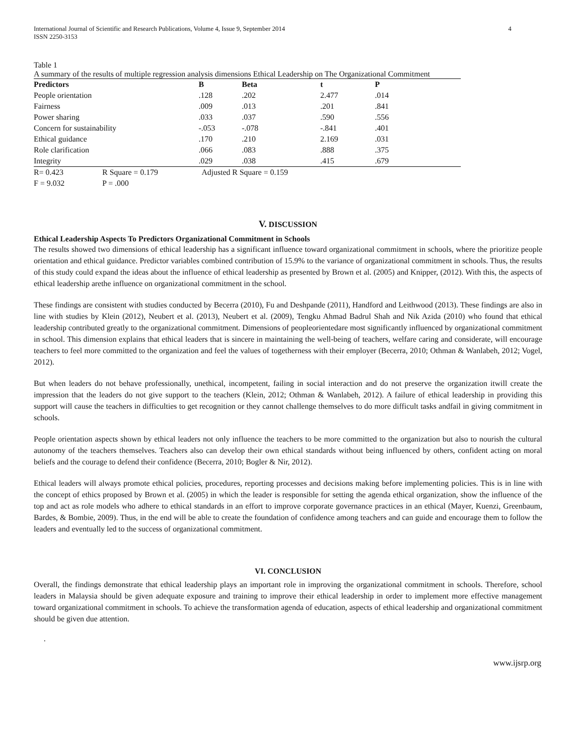International Journal of Scientific and Research Publications, Volume 4, Issue 9, September 2014
ISSN 2250-3153
4
Table 1
A summary of the results of multiple regression analysis dimensions Ethical Leadership on The Organizational Commitment
| Predictors | B | Beta | t | P |
| --- | --- | --- | --- | --- |
| People orientation | .128 | .202 | 2.477 | .014 |
| Fairness | .009 | .013 | .201 | .841 |
| Power sharing | .033 | .037 | .590 | .556 |
| Concern for sustainability | -.053 | -.078 | -.841 | .401 |
| Ethical guidance | .170 | .210 | 2.169 | .031 |
| Role clarification | .066 | .083 | .888 | .375 |
| Integrity | .029 | .038 | .415 | .679 |
R= 0.423 R Square = 0.179 Adjusted R Square = 0.159
F = 9.032 P = .000
V. DISCUSSION
Ethical Leadership Aspects To Predictors Organizational Commitment in Schools
The results showed two dimensions of ethical leadership has a significant influence toward organizational commitment in schools, where the prioritize people orientation and ethical guidance. Predictor variables combined contribution of 15.9% to the variance of organizational commitment in schools. Thus, the results of this study could expand the ideas about the influence of ethical leadership as presented by Brown et al. (2005) and Knipper, (2012). With this, the aspects of ethical leadership arethe influence on organizational commitment in the school.
These findings are consistent with studies conducted by Becerra (2010), Fu and Deshpande (2011), Handford and Leithwood (2013). These findings are also in line with studies by Klein (2012), Neubert et al. (2013), Neubert et al. (2009), Tengku Ahmad Badrul Shah and Nik Azida (2010) who found that ethical leadership contributed greatly to the organizational commitment. Dimensions of peopleorientedare most significantly influenced by organizational commitment in school. This dimension explains that ethical leaders that is sincere in maintaining the well-being of teachers, welfare caring and considerate, will encourage teachers to feel more committed to the organization and feel the values of togetherness with their employer (Becerra, 2010; Othman & Wanlabeh, 2012; Vogel, 2012).
But when leaders do not behave professionally, unethical, incompetent, failing in social interaction and do not preserve the organization itwill create the impression that the leaders do not give support to the teachers (Klein, 2012; Othman & Wanlabeh, 2012). A failure of ethical leadership in providing this support will cause the teachers in difficulties to get recognition or they cannot challenge themselves to do more difficult tasks andfail in giving commitment in schools.
People orientation aspects shown by ethical leaders not only influence the teachers to be more committed to the organization but also to nourish the cultural autonomy of the teachers themselves. Teachers also can develop their own ethical standards without being influenced by others, confident acting on moral beliefs and the courage to defend their confidence (Becerra, 2010; Bogler & Nir, 2012).
Ethical leaders will always promote ethical policies, procedures, reporting processes and decisions making before implementing policies. This is in line with the concept of ethics proposed by Brown et al. (2005) in which the leader is responsible for setting the agenda ethical organization, show the influence of the top and act as role models who adhere to ethical standards in an effort to improve corporate governance practices in an ethical (Mayer, Kuenzi, Greenbaum, Bardes, & Bombie, 2009). Thus, in the end will be able to create the foundation of confidence among teachers and can guide and encourage them to follow the leaders and eventually led to the success of organizational commitment.
VI. CONCLUSION
Overall, the findings demonstrate that ethical leadership plays an important role in improving the organizational commitment in schools. Therefore, school leaders in Malaysia should be given adequate exposure and training to improve their ethical leadership in order to implement more effective management toward organizational commitment in schools. To achieve the transformation agenda of education, aspects of ethical leadership and organizational commitment should be given due attention.
.
www.ijsrp.org